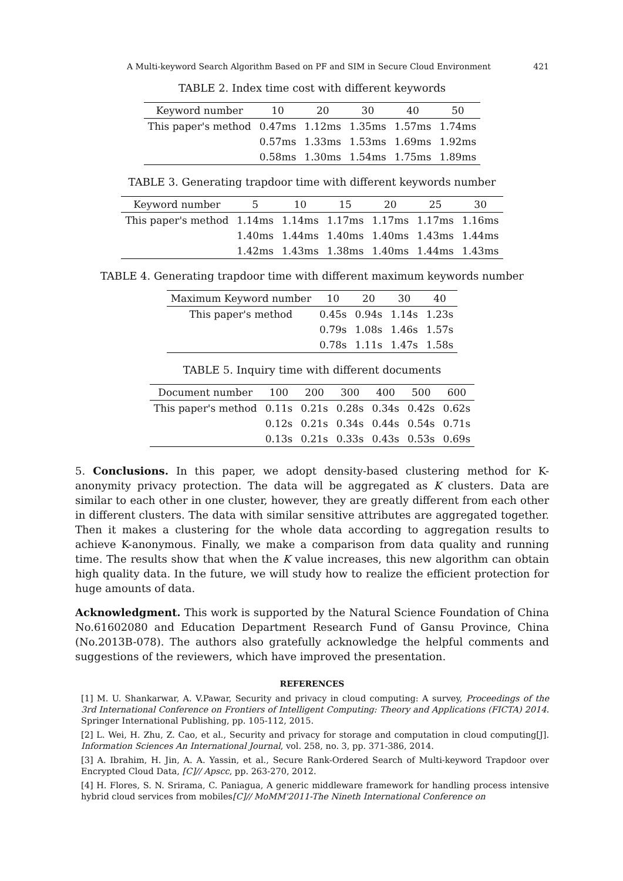A Multi-keyword Search Algorithm Based on PF and SIM in Secure Cloud Environment 421
TABLE 2. Index time cost with different keywords
| Keyword number | 10 | 20 | 30 | 40 | 50 |
| --- | --- | --- | --- | --- | --- |
| This paper's method | 0.47ms | 1.12ms | 1.35ms | 1.57ms | 1.74ms |
| | 0.57ms | 1.33ms | 1.53ms | 1.69ms | 1.92ms |
| | 0.58ms | 1.30ms | 1.54ms | 1.75ms | 1.89ms |
TABLE 3. Generating trapdoor time with different keywords number
| Keyword number | 5 | 10 | 15 | 20 | 25 | 30 |
| --- | --- | --- | --- | --- | --- | --- |
| This paper's method | 1.14ms | 1.14ms | 1.17ms | 1.17ms | 1.17ms | 1.16ms |
| | 1.40ms | 1.44ms | 1.40ms | 1.40ms | 1.43ms | 1.44ms |
| | 1.42ms | 1.43ms | 1.38ms | 1.40ms | 1.44ms | 1.43ms |
TABLE 4. Generating trapdoor time with different maximum keywords number
| Maximum Keyword number | 10 | 20 | 30 | 40 |
| --- | --- | --- | --- | --- |
| This paper's method | 0.45s | 0.94s | 1.14s | 1.23s |
| | 0.79s | 1.08s | 1.46s | 1.57s |
| | 0.78s | 1.11s | 1.47s | 1.58s |
TABLE 5. Inquiry time with different documents
| Document number | 100 | 200 | 300 | 400 | 500 | 600 |
| --- | --- | --- | --- | --- | --- | --- |
| This paper's method | 0.11s | 0.21s | 0.28s | 0.34s | 0.42s | 0.62s |
| | 0.12s | 0.21s | 0.34s | 0.44s | 0.54s | 0.71s |
| | 0.13s | 0.21s | 0.33s | 0.43s | 0.53s | 0.69s |
5. Conclusions. In this paper, we adopt density-based clustering method for K-anonymity privacy protection. The data will be aggregated as K clusters. Data are similar to each other in one cluster, however, they are greatly different from each other in different clusters. The data with similar sensitive attributes are aggregated together. Then it makes a clustering for the whole data according to aggregation results to achieve K-anonymous. Finally, we make a comparison from data quality and running time. The results show that when the K value increases, this new algorithm can obtain high quality data. In the future, we will study how to realize the efficient protection for huge amounts of data.
Acknowledgment. This work is supported by the Natural Science Foundation of China No.61602080 and Education Department Research Fund of Gansu Province, China (No.2013B-078). The authors also gratefully acknowledge the helpful comments and suggestions of the reviewers, which have improved the presentation.
REFERENCES
[1] M. U. Shankarwar, A. V.Pawar, Security and privacy in cloud computing: A survey, Proceedings of the 3rd International Conference on Frontiers of Intelligent Computing: Theory and Applications (FICTA) 2014. Springer International Publishing, pp. 105-112, 2015.
[2] L. Wei, H. Zhu, Z. Cao, et al., Security and privacy for storage and computation in cloud computing[J]. Information Sciences An International Journal, vol. 258, no. 3, pp. 371-386, 2014.
[3] A. Ibrahim, H. Jin, A. A. Yassin, et al., Secure Rank-Ordered Search of Multi-keyword Trapdoor over Encrypted Cloud Data, [C]// Apscc, pp. 263-270, 2012.
[4] H. Flores, S. N. Srirama, C. Paniagua, A generic middleware framework for handling process intensive hybrid cloud services from mobiles[C]// MoMM'2011-The Nineth International Conference on